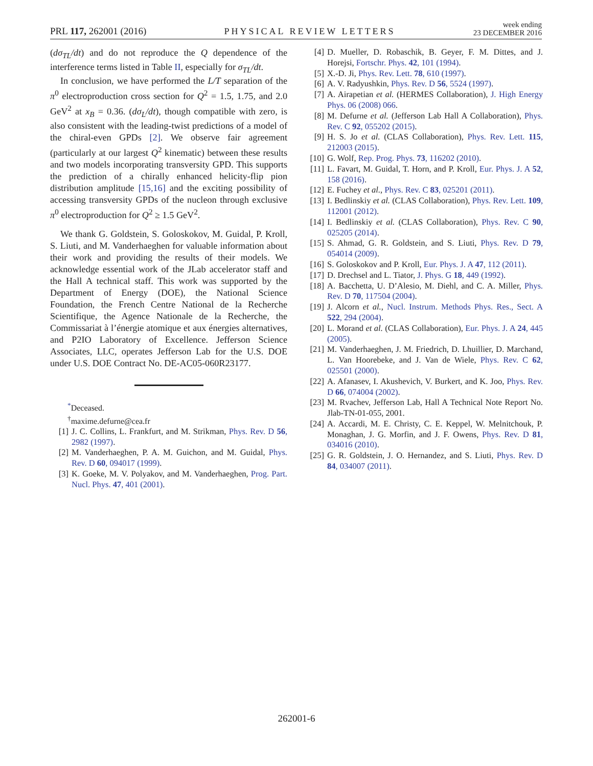PRL 117, 262001 (2016)
PHYSICAL REVIEW LETTERS
week ending
23 DECEMBER 2016
(dσ<sub>TL</sub>/dt) and do not reproduce the Q dependence of the interference terms listed in Table II, especially for σ<sub>TL</sub>/dt.
In conclusion, we have performed the L/T separation of the π<sup>0</sup> electroproduction cross section for Q<sup>2</sup> = 1.5, 1.75, and 2.0 GeV<sup>2</sup> at x<sub>B</sub> = 0.36. (dσ<sub>L</sub>/dt), though compatible with zero, is also consistent with the leading-twist predictions of a model of the chiral-even GPDs [2]. We observe fair agreement (particularly at our largest Q<sup>2</sup> kinematic) between these results and two models incorporating transversity GPD. This supports the prediction of a chirally enhanced helicity-flip pion distribution amplitude [15,16] and the exciting possibility of accessing transversity GPDs of the nucleon through exclusive π<sup>0</sup> electroproduction for Q<sup>2</sup> ≥ 1.5 GeV<sup>2</sup>.
We thank G. Goldstein, S. Goloskokov, M. Guidal, P. Kroll, S. Liuti, and M. Vanderhaeghen for valuable information about their work and providing the results of their models. We acknowledge essential work of the JLab accelerator staff and the Hall A technical staff. This work was supported by the Department of Energy (DOE), the National Science Foundation, the French Centre National de la Recherche Scientifique, the Agence Nationale de la Recherche, the Commissariat à l’énergie atomique et aux énergies alternatives, and P2IO Laboratory of Excellence. Jefferson Science Associates, LLC, operates Jefferson Lab for the U.S. DOE under U.S. DOE Contract No. DE-AC05-060R23177.
<sup>*</sup> Deceased.
<sup>†</sup> maxime.defurne@cea.fr
[1] J. C. Collins, L. Frankfurt, and M. Strikman, Phys. Rev. D 56, 2982 (1997).
[2] M. Vanderhaeghen, P. A. M. Guichon, and M. Guidal, Phys. Rev. D 60, 094017 (1999).
[3] K. Goeke, M. V. Polyakov, and M. Vanderhaeghen, Prog. Part. Nucl. Phys. 47, 401 (2001).
[4] D. Mueller, D. Robaschik, B. Geyer, F. M. Dittes, and J. Horejsi, Fortschr. Phys. 42, 101 (1994).
[5] X.-D. Ji, Phys. Rev. Lett. 78, 610 (1997).
[6] A. V. Radyushkin, Phys. Rev. D 56, 5524 (1997).
[7] A. Airapetian et al. (HERMES Collaboration), J. High Energy Phys. 06 (2008) 066.
[8] M. Defurne et al. (Jefferson Lab Hall A Collaboration), Phys. Rev. C 92, 055202 (2015).
[9] H. S. Jo et al. (CLAS Collaboration), Phys. Rev. Lett. 115, 212003 (2015).
[10] G. Wolf, Rep. Prog. Phys. 73, 116202 (2010).
[11] L. Favart, M. Guidal, T. Horn, and P. Kroll, Eur. Phys. J. A 52, 158 (2016).
[12] E. Fuchey et al., Phys. Rev. C 83, 025201 (2011).
[13] I. Bedlinskiy et al. (CLAS Collaboration), Phys. Rev. Lett. 109, 112001 (2012).
[14] I. Bedlinskiy et al. (CLAS Collaboration), Phys. Rev. C 90, 025205 (2014).
[15] S. Ahmad, G. R. Goldstein, and S. Liuti, Phys. Rev. D 79, 054014 (2009).
[16] S. Goloskokov and P. Kroll, Eur. Phys. J. A 47, 112 (2011).
[17] D. Drechsel and L. Tiator, J. Phys. G 18, 449 (1992).
[18] A. Bacchetta, U. D’Alesio, M. Diehl, and C. A. Miller, Phys. Rev. D 70, 117504 (2004).
[19] J. Alcorn et al., Nucl. Instrum. Methods Phys. Res., Sect. A 522, 294 (2004).
[20] L. Morand et al. (CLAS Collaboration), Eur. Phys. J. A 24, 445 (2005).
[21] M. Vanderhaeghen, J. M. Friedrich, D. Lhuillier, D. Marchand, L. Van Hoorebeke, and J. Van de Wiele, Phys. Rev. C 62, 025501 (2000).
[22] A. Afanasev, I. Akushevich, V. Burkert, and K. Joo, Phys. Rev. D 66, 074004 (2002).
[23] M. Rvachev, Jefferson Lab, Hall A Technical Note Report No. Jlab-TN-01-055, 2001.
[24] A. Accardi, M. E. Christy, C. E. Keppel, W. Melnitchouk, P. Monaghan, J. G. Morfin, and J. F. Owens, Phys. Rev. D 81, 034016 (2010).
[25] G. R. Goldstein, J. O. Hernandez, and S. Liuti, Phys. Rev. D 84, 034007 (2011).
262001-6